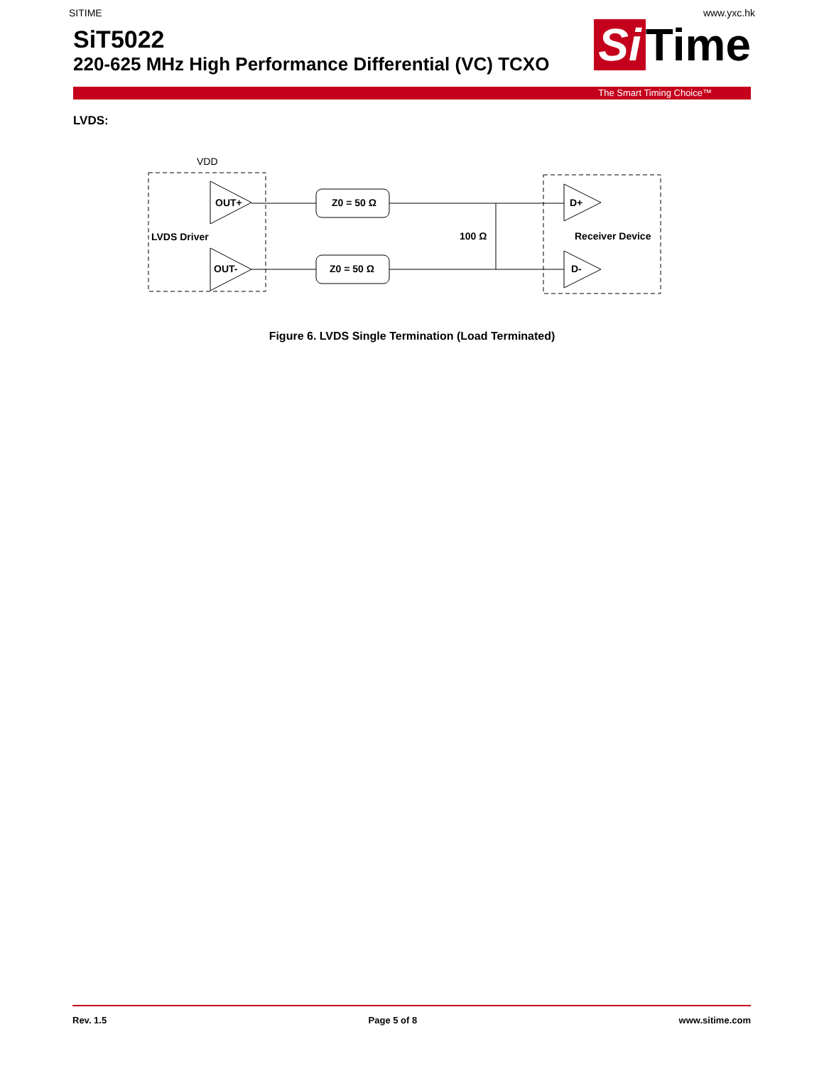SITIME www.yxc.hk
SiT5022
220-625 MHz High Performance Differential (VC) TCXO
Si Time
The Smart Timing Choice™
LVDS:
VDD
OUT+
OUT-
LVDS Driver
Z0 = 50 Ω
Z0 = 50 Ω
100 Ω
D+
D-
Receiver Device
Figure 6. LVDS Single Termination (Load Terminated)
Rev. 1.5 Page 5 of 8 www.sitime.com